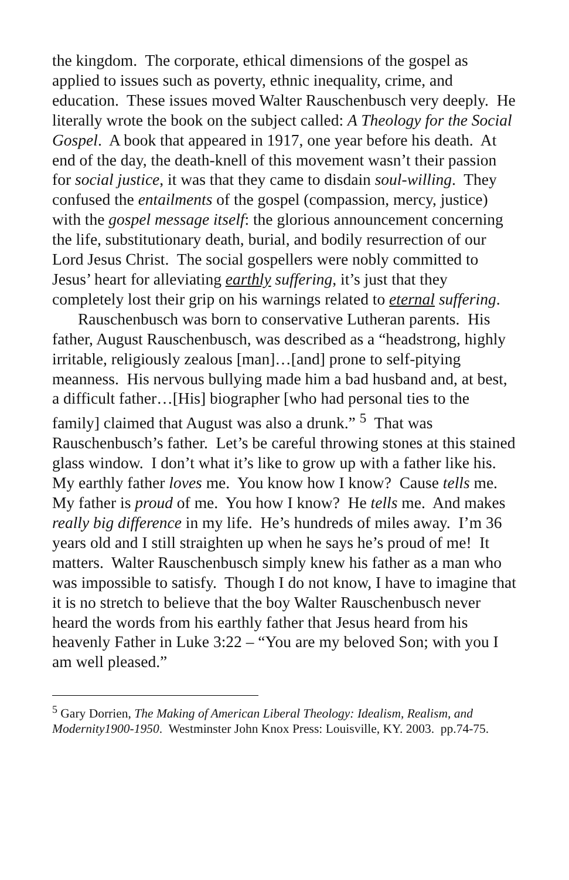the kingdom. The corporate, ethical dimensions of the gospel as applied to issues such as poverty, ethnic inequality, crime, and education. These issues moved Walter Rauschenbusch very deeply. He literally wrote the book on the subject called: A Theology for the Social Gospel. A book that appeared in 1917, one year before his death. At end of the day, the death-knell of this movement wasn’t their passion for social justice, it was that they came to disdain soul-willing. They confused the entailments of the gospel (compassion, mercy, justice) with the gospel message itself: the glorious announcement concerning the life, substitutionary death, burial, and bodily resurrection of our Lord Jesus Christ. The social gospellers were nobly committed to Jesus’ heart for alleviating earthly suffering, it’s just that they completely lost their grip on his warnings related to eternal suffering.
Rauschenbusch was born to conservative Lutheran parents. His father, August Rauschenbusch, was described as a “headstrong, highly irritable, religiously zealous [man]…[and] prone to self-pitying meanness. His nervous bullying made him a bad husband and, at best, a difficult father…[His] biographer [who had personal ties to the family] claimed that August was also a drunk.” <sup>5</sup> That was Rauschenbusch’s father. Let’s be careful throwing stones at this stained glass window. I don’t what it’s like to grow up with a father like his. My earthly father loves me. You know how I know? Cause tells me. My father is proud of me. You how I know? He tells me. And makes really big difference in my life. He’s hundreds of miles away. I’m 36 years old and I still straighten up when he says he’s proud of me! It matters. Walter Rauschenbusch simply knew his father as a man who was impossible to satisfy. Though I do not know, I have to imagine that it is no stretch to believe that the boy Walter Rauschenbusch never heard the words from his earthly father that Jesus heard from his heavenly Father in Luke 3:22 – “You are my beloved Son; with you I am well pleased.”
<sup>5</sup> Gary Dorrien, The Making of American Liberal Theology: Idealism, Realism, and Modernity1900-1950. Westminster John Knox Press: Louisville, KY. 2003. pp.74-75.